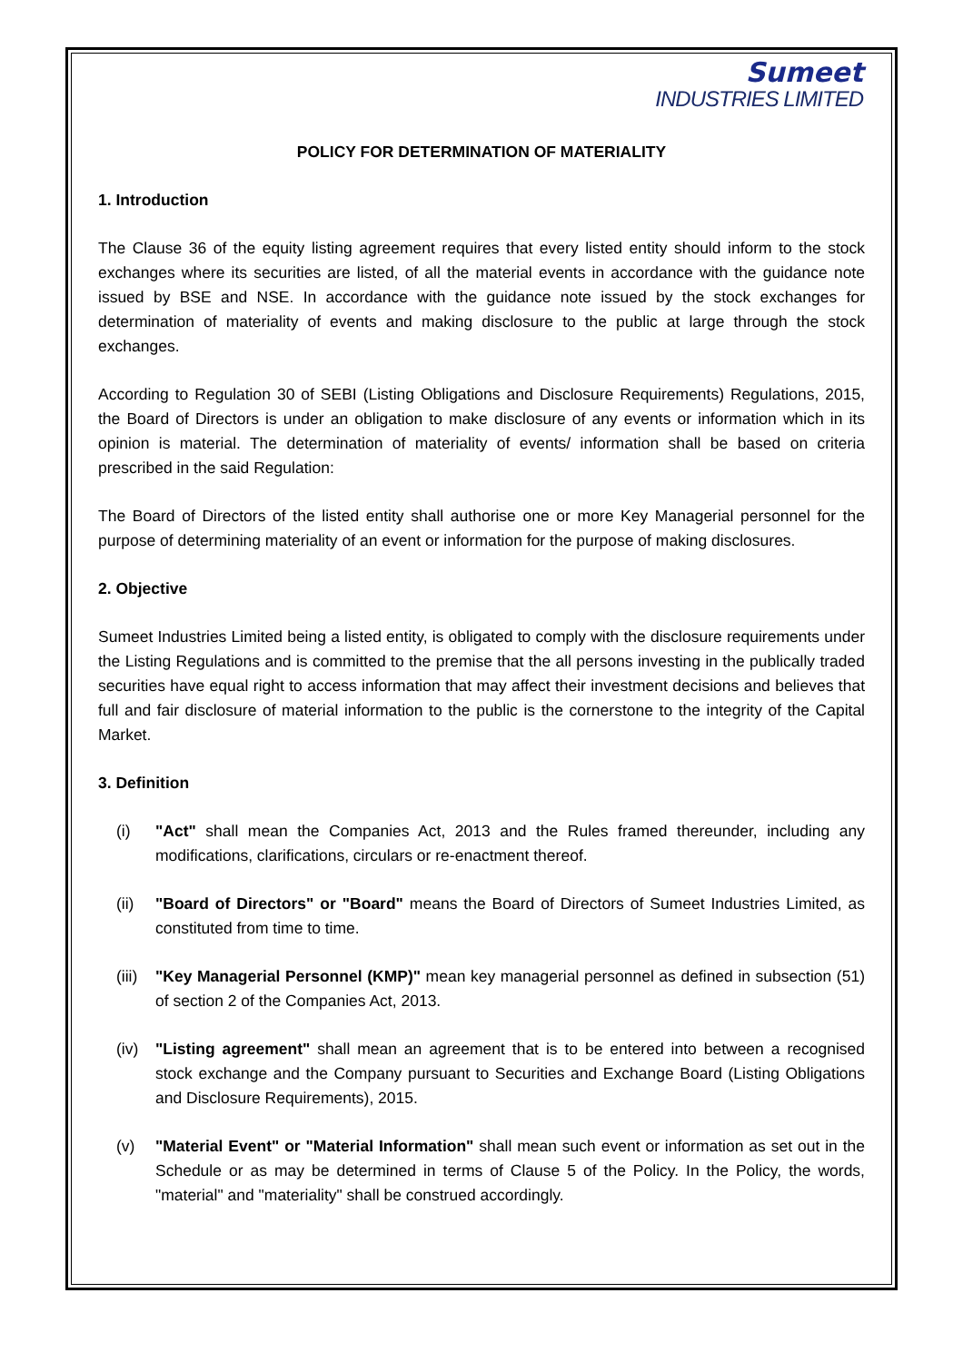Sumeet
INDUSTRIES LIMITED
POLICY FOR DETERMINATION OF MATERIALITY
1. Introduction
The Clause 36 of the equity listing agreement requires that every listed entity should inform to the stock exchanges where its securities are listed, of all the material events in accordance with the guidance note issued by BSE and NSE. In accordance with the guidance note issued by the stock exchanges for determination of materiality of events and making disclosure to the public at large through the stock exchanges.
According to Regulation 30 of SEBI (Listing Obligations and Disclosure Requirements) Regulations, 2015, the Board of Directors is under an obligation to make disclosure of any events or information which in its opinion is material. The determination of materiality of events/ information shall be based on criteria prescribed in the said Regulation:
The Board of Directors of the listed entity shall authorise one or more Key Managerial personnel for the purpose of determining materiality of an event or information for the purpose of making disclosures.
2. Objective
Sumeet Industries Limited being a listed entity, is obligated to comply with the disclosure requirements under the Listing Regulations and is committed to the premise that the all persons investing in the publically traded securities have equal right to access information that may affect their investment decisions and believes that full and fair disclosure of material information to the public is the cornerstone to the integrity of the Capital Market.
3. Definition
(i) "Act" shall mean the Companies Act, 2013 and the Rules framed thereunder, including any modifications, clarifications, circulars or re-enactment thereof.
(ii) "Board of Directors" or "Board" means the Board of Directors of Sumeet Industries Limited, as constituted from time to time.
(iii)
"Key Managerial Personnel (KMP)" mean key managerial personnel as defined in subsection (51) of section 2 of the Companies Act, 2013.
(iv) "Listing agreement" shall mean an agreement that is to be entered into between a recognised stock exchange and the Company pursuant to Securities and Exchange Board (Listing Obligations and Disclosure Requirements), 2015.
(v) "Material Event" or "Material Information" shall mean such event or information as set out in the Schedule or as may be determined in terms of Clause 5 of the Policy. In the Policy, the words, "material" and "materiality" shall be construed accordingly.